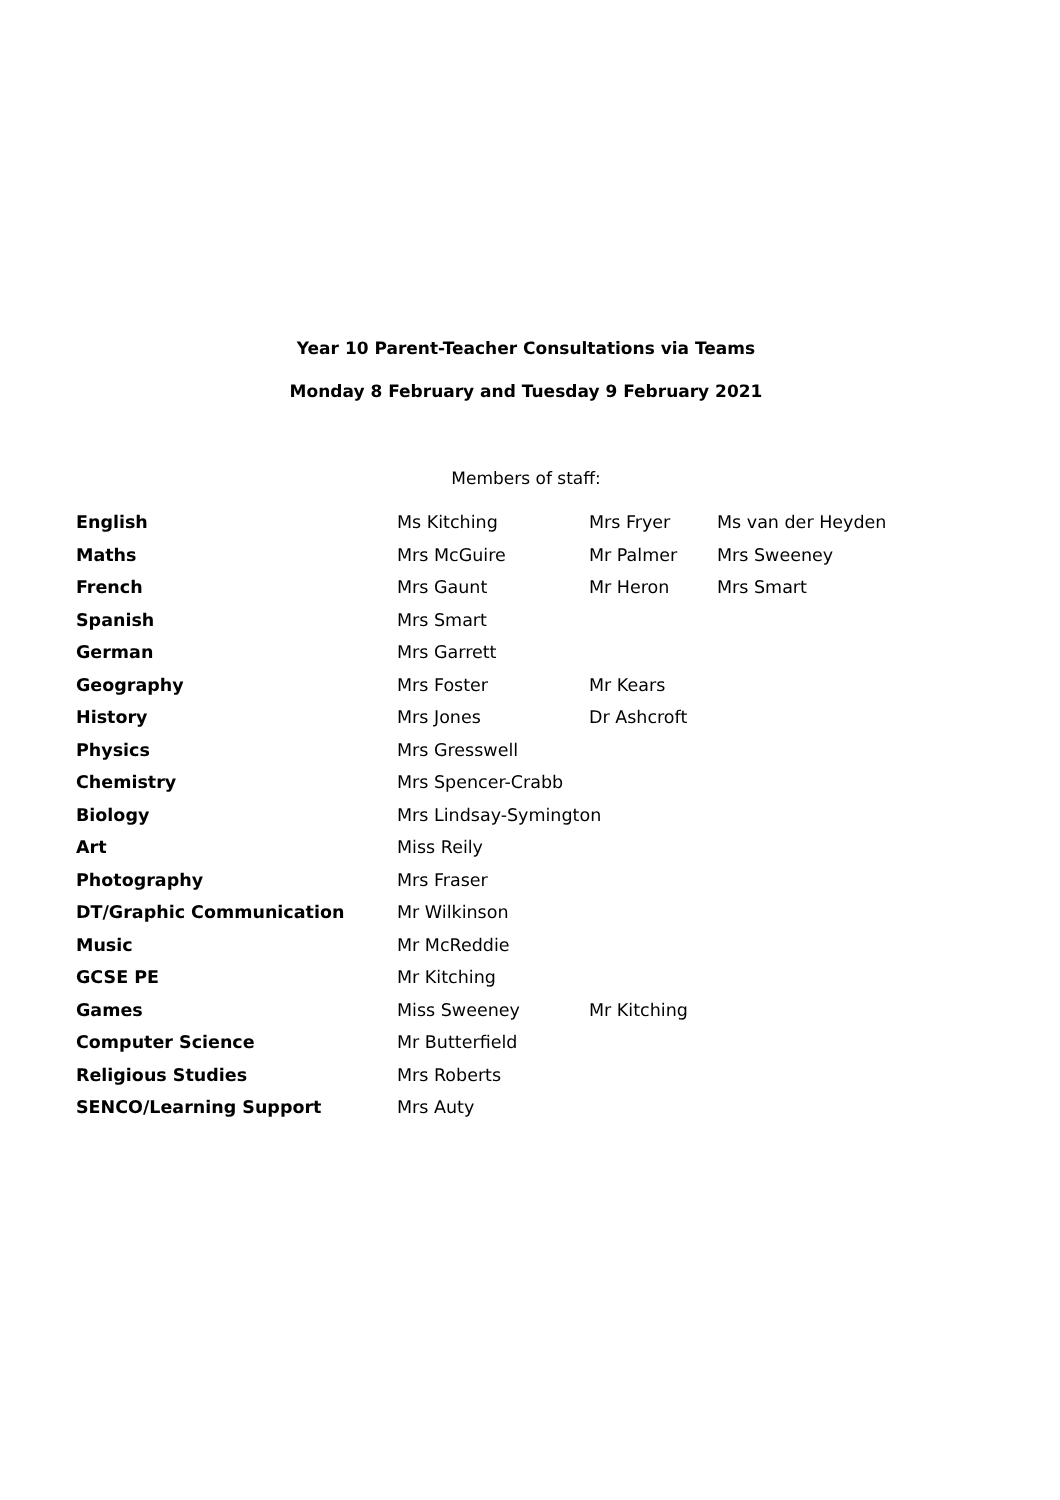Year 10 Parent-Teacher Consultations via Teams
Monday 8 February and Tuesday 9 February 2021
Members of staff:
| English | Ms Kitching | Mrs Fryer | Ms van der Heyden |
| Maths | Mrs McGuire | Mr Palmer | Mrs Sweeney |
| French | Mrs Gaunt | Mr Heron | Mrs Smart |
| Spanish | Mrs Smart | | |
| German | Mrs Garrett | | |
| Geography | Mrs Foster | Mr Kears | |
| History | Mrs Jones | Dr Ashcroft | |
| Physics | Mrs Gresswell | | |
| Chemistry | Mrs Spencer-Crabb | | |
| Biology | Mrs Lindsay-Symington | | |
| Art | Miss Reily | | |
| Photography | Mrs Fraser | | |
| DT/Graphic Communication | Mr Wilkinson | | |
| Music | Mr McReddie | | |
| GCSE PE | Mr Kitching | | |
| Games | Miss Sweeney | Mr Kitching | |
| Computer Science | Mr Butterfield | | |
| Religious Studies | Mrs Roberts | | |
| SENCO/Learning Support | Mrs Auty | | |